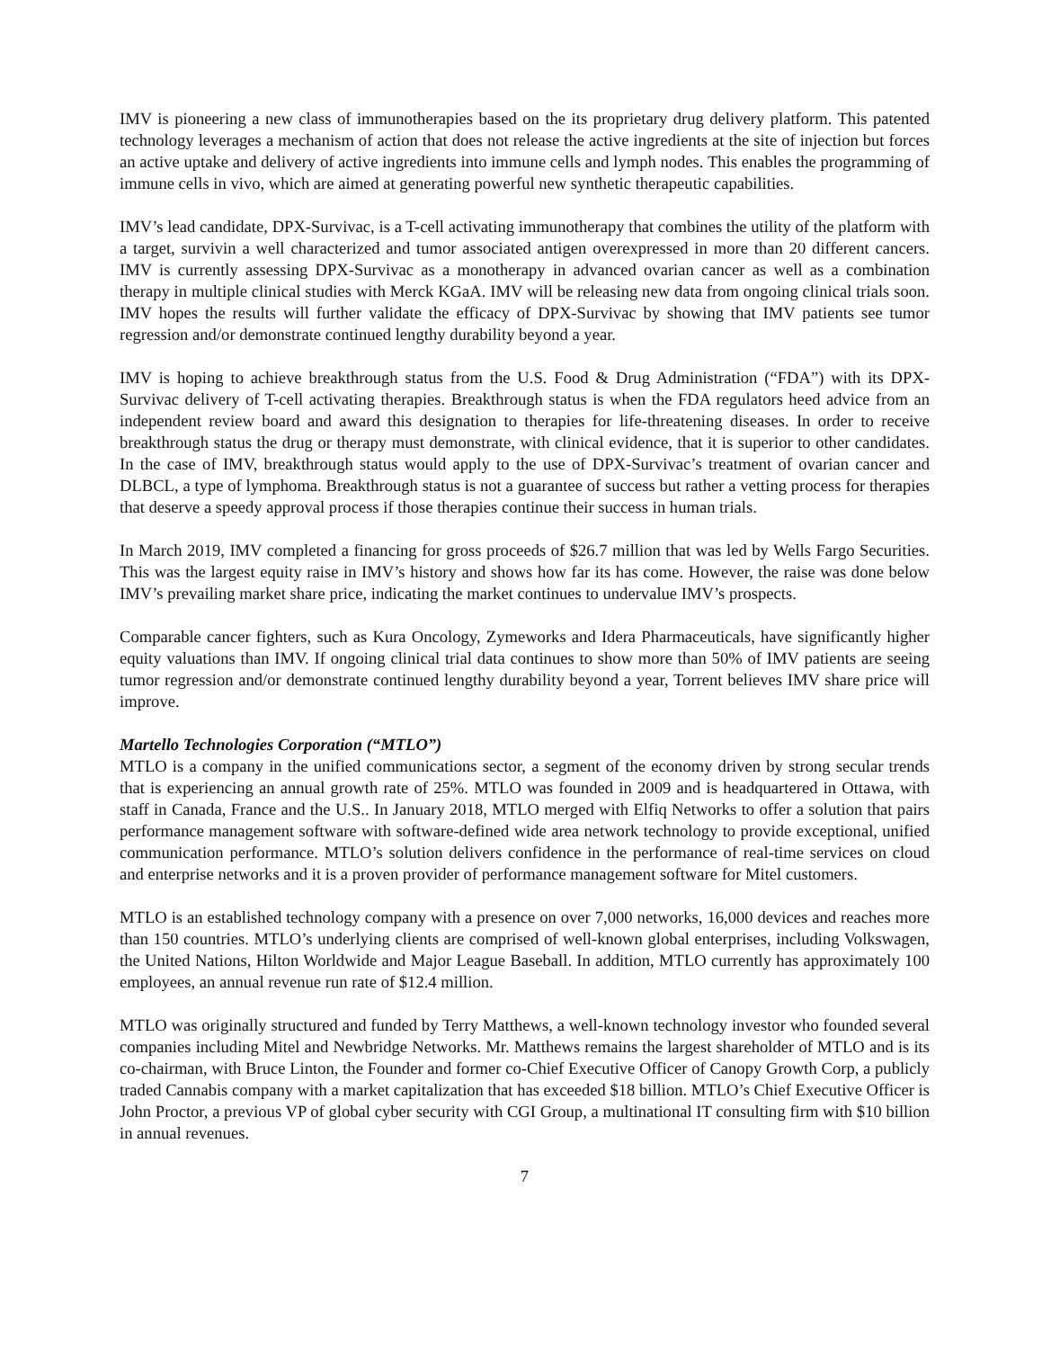IMV is pioneering a new class of immunotherapies based on the its proprietary drug delivery platform. This patented technology leverages a mechanism of action that does not release the active ingredients at the site of injection but forces an active uptake and delivery of active ingredients into immune cells and lymph nodes. This enables the programming of immune cells in vivo, which are aimed at generating powerful new synthetic therapeutic capabilities.
IMV’s lead candidate, DPX-Survivac, is a T-cell activating immunotherapy that combines the utility of the platform with a target, survivin a well characterized and tumor associated antigen overexpressed in more than 20 different cancers. IMV is currently assessing DPX-Survivac as a monotherapy in advanced ovarian cancer as well as a combination therapy in multiple clinical studies with Merck KGaA. IMV will be releasing new data from ongoing clinical trials soon. IMV hopes the results will further validate the efficacy of DPX-Survivac by showing that IMV patients see tumor regression and/or demonstrate continued lengthy durability beyond a year.
IMV is hoping to achieve breakthrough status from the U.S. Food & Drug Administration (“FDA”) with its DPX-Survivac delivery of T-cell activating therapies. Breakthrough status is when the FDA regulators heed advice from an independent review board and award this designation to therapies for life-threatening diseases. In order to receive breakthrough status the drug or therapy must demonstrate, with clinical evidence, that it is superior to other candidates. In the case of IMV, breakthrough status would apply to the use of DPX-Survivac’s treatment of ovarian cancer and DLBCL, a type of lymphoma. Breakthrough status is not a guarantee of success but rather a vetting process for therapies that deserve a speedy approval process if those therapies continue their success in human trials.
In March 2019, IMV completed a financing for gross proceeds of $26.7 million that was led by Wells Fargo Securities. This was the largest equity raise in IMV’s history and shows how far its has come. However, the raise was done below IMV’s prevailing market share price, indicating the market continues to undervalue IMV’s prospects.
Comparable cancer fighters, such as Kura Oncology, Zymeworks and Idera Pharmaceuticals, have significantly higher equity valuations than IMV. If ongoing clinical trial data continues to show more than 50% of IMV patients are seeing tumor regression and/or demonstrate continued lengthy durability beyond a year, Torrent believes IMV share price will improve.
Martello Technologies Corporation (“MTLO”)
MTLO is a company in the unified communications sector, a segment of the economy driven by strong secular trends that is experiencing an annual growth rate of 25%. MTLO was founded in 2009 and is headquartered in Ottawa, with staff in Canada, France and the U.S.. In January 2018, MTLO merged with Elfiq Networks to offer a solution that pairs performance management software with software-defined wide area network technology to provide exceptional, unified communication performance. MTLO’s solution delivers confidence in the performance of real-time services on cloud and enterprise networks and it is a proven provider of performance management software for Mitel customers.
MTLO is an established technology company with a presence on over 7,000 networks, 16,000 devices and reaches more than 150 countries. MTLO’s underlying clients are comprised of well-known global enterprises, including Volkswagen, the United Nations, Hilton Worldwide and Major League Baseball. In addition, MTLO currently has approximately 100 employees, an annual revenue run rate of $12.4 million.
MTLO was originally structured and funded by Terry Matthews, a well-known technology investor who founded several companies including Mitel and Newbridge Networks. Mr. Matthews remains the largest shareholder of MTLO and is its co-chairman, with Bruce Linton, the Founder and former co-Chief Executive Officer of Canopy Growth Corp, a publicly traded Cannabis company with a market capitalization that has exceeded $18 billion. MTLO’s Chief Executive Officer is John Proctor, a previous VP of global cyber security with CGI Group, a multinational IT consulting firm with $10 billion in annual revenues.
7